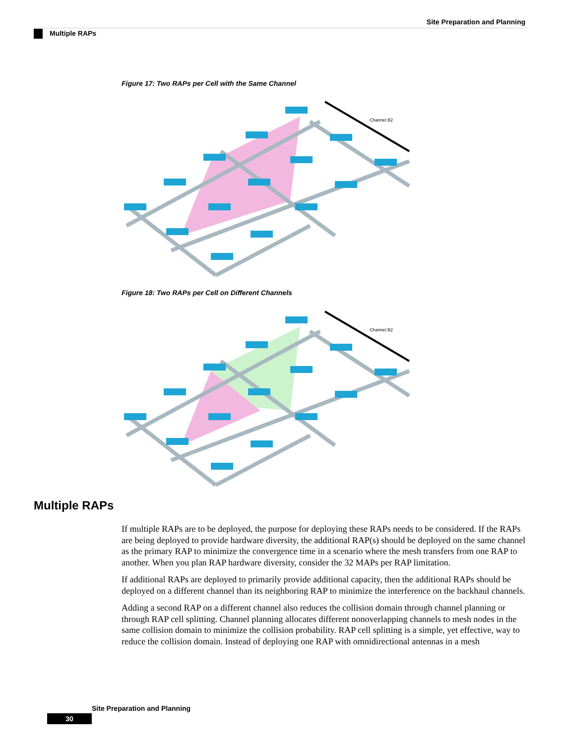Site Preparation and Planning
Multiple RAPs
Figure 17: Two RAPs per Cell with the Same Channel
Channel B2
Figure 18: Two RAPs per Cell on Different Channels
Channel B2
Multiple RAPs
If multiple RAPs are to be deployed, the purpose for deploying these RAPs needs to be considered. If the RAPs are being deployed to provide hardware diversity, the additional RAP(s) should be deployed on the same channel as the primary RAP to minimize the convergence time in a scenario where the mesh transfers from one RAP to another. When you plan RAP hardware diversity, consider the 32 MAPs per RAP limitation.
If additional RAPs are deployed to primarily provide additional capacity, then the additional RAPs should be deployed on a different channel than its neighboring RAP to minimize the interference on the backhaul channels.
Adding a second RAP on a different channel also reduces the collision domain through channel planning or through RAP cell splitting. Channel planning allocates different nonoverlapping channels to mesh nodes in the same collision domain to minimize the collision probability. RAP cell splitting is a simple, yet effective, way to reduce the collision domain. Instead of deploying one RAP with omnidirectional antennas in a mesh
Site Preparation and Planning
30